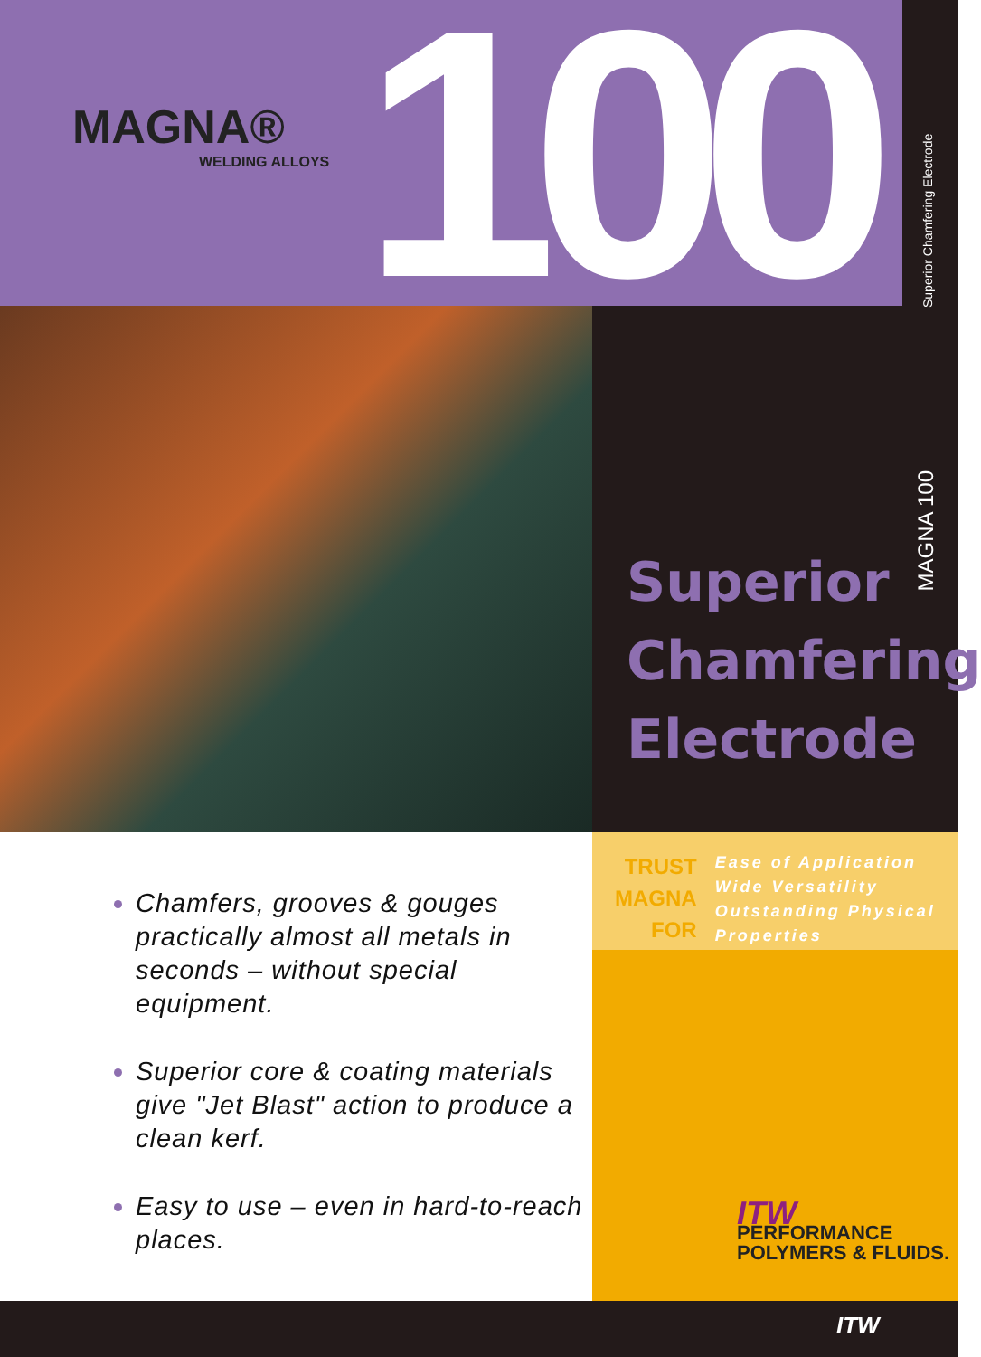MAGNA®
WELDING ALLOYS
100
Superior Chamfering Electrode
MAGNA 100
Superior
Chamfering
Electrode
TRUST
MAGNA
FOR
Ease of Application
Wide Versatility
Outstanding Physical
Properties
Chamfers, grooves & gouges practically almost all metals in seconds – without special equipment.
Superior core & coating materials give "Jet Blast" action to produce a clean kerf.
Easy to use – even in hard-to-reach places.
ITW
PERFORMANCE
POLYMERS & FLUIDS.
ITW